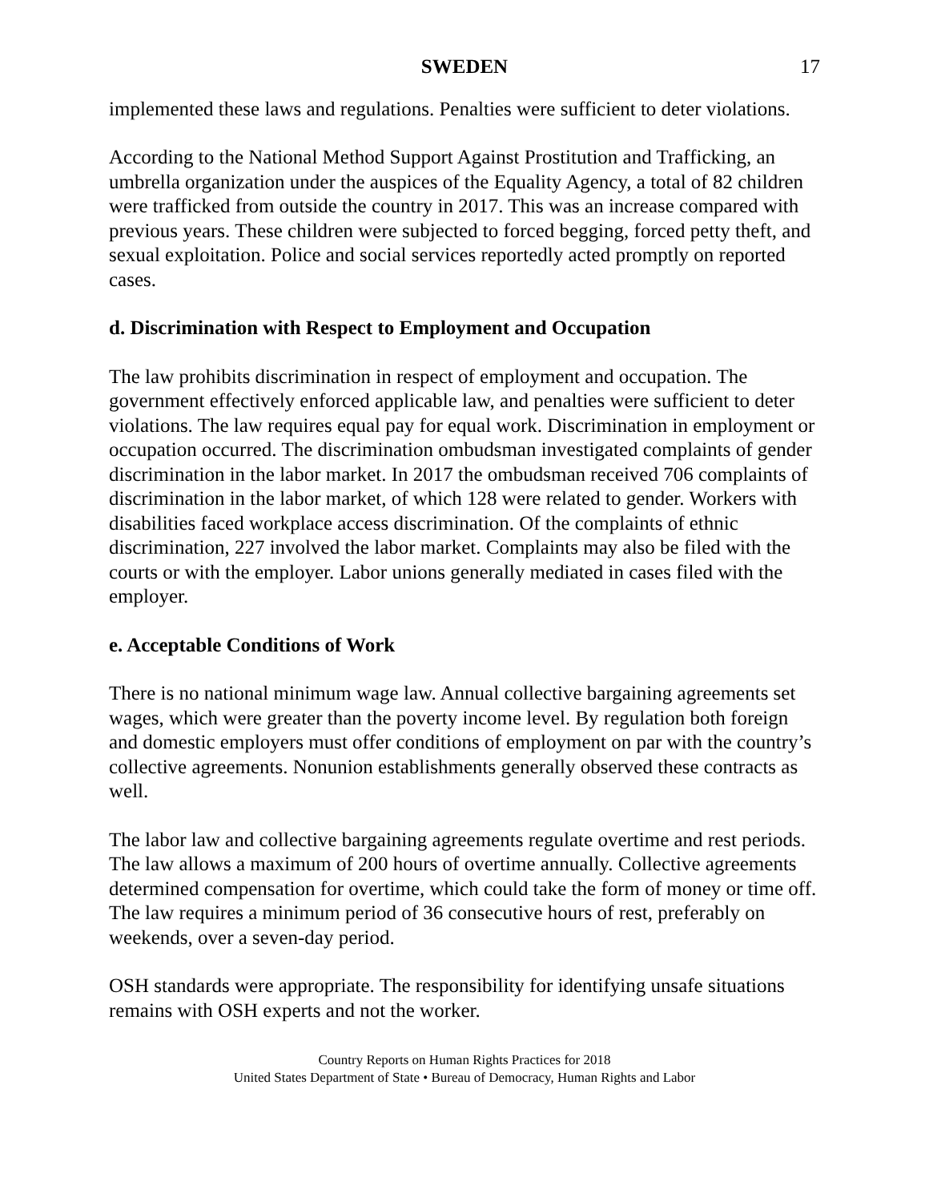SWEDEN 17
implemented these laws and regulations. Penalties were sufficient to deter violations.
According to the National Method Support Against Prostitution and Trafficking, an umbrella organization under the auspices of the Equality Agency, a total of 82 children were trafficked from outside the country in 2017. This was an increase compared with previous years. These children were subjected to forced begging, forced petty theft, and sexual exploitation. Police and social services reportedly acted promptly on reported cases.
d. Discrimination with Respect to Employment and Occupation
The law prohibits discrimination in respect of employment and occupation. The government effectively enforced applicable law, and penalties were sufficient to deter violations. The law requires equal pay for equal work. Discrimination in employment or occupation occurred. The discrimination ombudsman investigated complaints of gender discrimination in the labor market. In 2017 the ombudsman received 706 complaints of discrimination in the labor market, of which 128 were related to gender. Workers with disabilities faced workplace access discrimination. Of the complaints of ethnic discrimination, 227 involved the labor market. Complaints may also be filed with the courts or with the employer. Labor unions generally mediated in cases filed with the employer.
e. Acceptable Conditions of Work
There is no national minimum wage law. Annual collective bargaining agreements set wages, which were greater than the poverty income level. By regulation both foreign and domestic employers must offer conditions of employment on par with the country’s collective agreements. Nonunion establishments generally observed these contracts as well.
The labor law and collective bargaining agreements regulate overtime and rest periods. The law allows a maximum of 200 hours of overtime annually. Collective agreements determined compensation for overtime, which could take the form of money or time off. The law requires a minimum period of 36 consecutive hours of rest, preferably on weekends, over a seven-day period.
OSH standards were appropriate. The responsibility for identifying unsafe situations remains with OSH experts and not the worker.
Country Reports on Human Rights Practices for 2018
United States Department of State • Bureau of Democracy, Human Rights and Labor